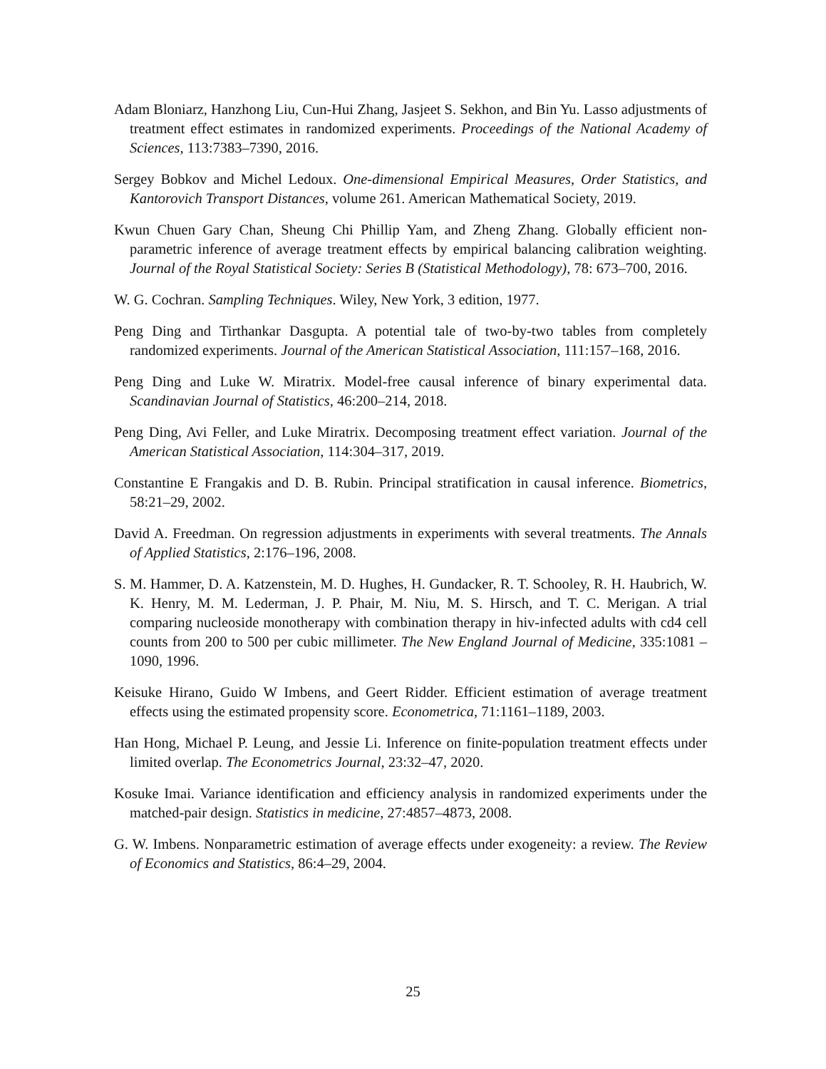Adam Bloniarz, Hanzhong Liu, Cun-Hui Zhang, Jasjeet S. Sekhon, and Bin Yu. Lasso adjustments of treatment effect estimates in randomized experiments. Proceedings of the National Academy of Sciences, 113:7383–7390, 2016.
Sergey Bobkov and Michel Ledoux. One-dimensional Empirical Measures, Order Statistics, and Kantorovich Transport Distances, volume 261. American Mathematical Society, 2019.
Kwun Chuen Gary Chan, Sheung Chi Phillip Yam, and Zheng Zhang. Globally efficient non-parametric inference of average treatment effects by empirical balancing calibration weighting. Journal of the Royal Statistical Society: Series B (Statistical Methodology), 78: 673–700, 2016.
W. G. Cochran. Sampling Techniques. Wiley, New York, 3 edition, 1977.
Peng Ding and Tirthankar Dasgupta. A potential tale of two-by-two tables from completely randomized experiments. Journal of the American Statistical Association, 111:157–168, 2016.
Peng Ding and Luke W. Miratrix. Model-free causal inference of binary experimental data. Scandinavian Journal of Statistics, 46:200–214, 2018.
Peng Ding, Avi Feller, and Luke Miratrix. Decomposing treatment effect variation. Journal of the American Statistical Association, 114:304–317, 2019.
Constantine E Frangakis and D. B. Rubin. Principal stratification in causal inference. Biometrics, 58:21–29, 2002.
David A. Freedman. On regression adjustments in experiments with several treatments. The Annals of Applied Statistics, 2:176–196, 2008.
S. M. Hammer, D. A. Katzenstein, M. D. Hughes, H. Gundacker, R. T. Schooley, R. H. Haubrich, W. K. Henry, M. M. Lederman, J. P. Phair, M. Niu, M. S. Hirsch, and T. C. Merigan. A trial comparing nucleoside monotherapy with combination therapy in hiv-infected adults with cd4 cell counts from 200 to 500 per cubic millimeter. The New England Journal of Medicine, 335:1081 – 1090, 1996.
Keisuke Hirano, Guido W Imbens, and Geert Ridder. Efficient estimation of average treatment effects using the estimated propensity score. Econometrica, 71:1161–1189, 2003.
Han Hong, Michael P. Leung, and Jessie Li. Inference on finite-population treatment effects under limited overlap. The Econometrics Journal, 23:32–47, 2020.
Kosuke Imai. Variance identification and efficiency analysis in randomized experiments under the matched-pair design. Statistics in medicine, 27:4857–4873, 2008.
G. W. Imbens. Nonparametric estimation of average effects under exogeneity: a review. The Review of Economics and Statistics, 86:4–29, 2004.
25